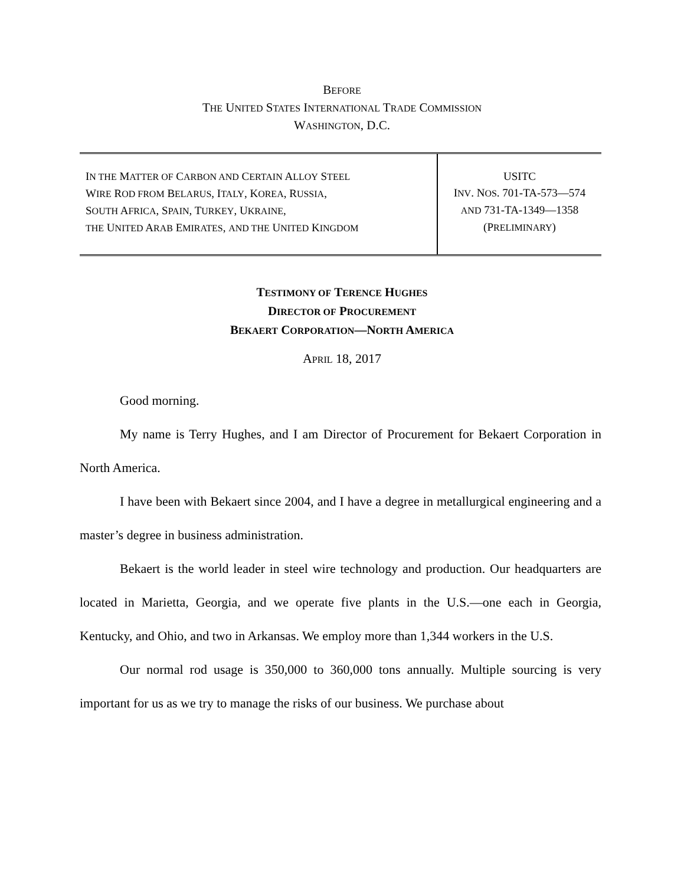BEFORE
THE UNITED STATES INTERNATIONAL TRADE COMMISSION
WASHINGTON, D.C.
| I N THE M ATTER OF C ARBON AND C ERTAIN A LLOY S TEEL W IRE R OD FROM B ELARUS , I TALY , K OREA , R USSIA , S OUTH A FRICA , S PAIN , T URKEY , U KRAINE , THE U NITED A RAB E MIRATES , AND THE U NITED K INGDOM | USITC I NV . N OS . 701-TA-573—574 AND 731-TA-1349—1358 (P RELIMINARY ) |
TESTIMONY OF TERENCE HUGHES
DIRECTOR OF PROCUREMENT
BEKAERT CORPORATION—NORTH AMERICA
APRIL 18, 2017
Good morning.
My name is Terry Hughes, and I am Director of Procurement for Bekaert Corporation in North America.
I have been with Bekaert since 2004, and I have a degree in metallurgical engineering and a master’s degree in business administration.
Bekaert is the world leader in steel wire technology and production. Our headquarters are located in Marietta, Georgia, and we operate five plants in the U.S.—one each in Georgia, Kentucky, and Ohio, and two in Arkansas. We employ more than 1,344 workers in the U.S.
Our normal rod usage is 350,000 to 360,000 tons annually. Multiple sourcing is very important for us as we try to manage the risks of our business. We purchase about